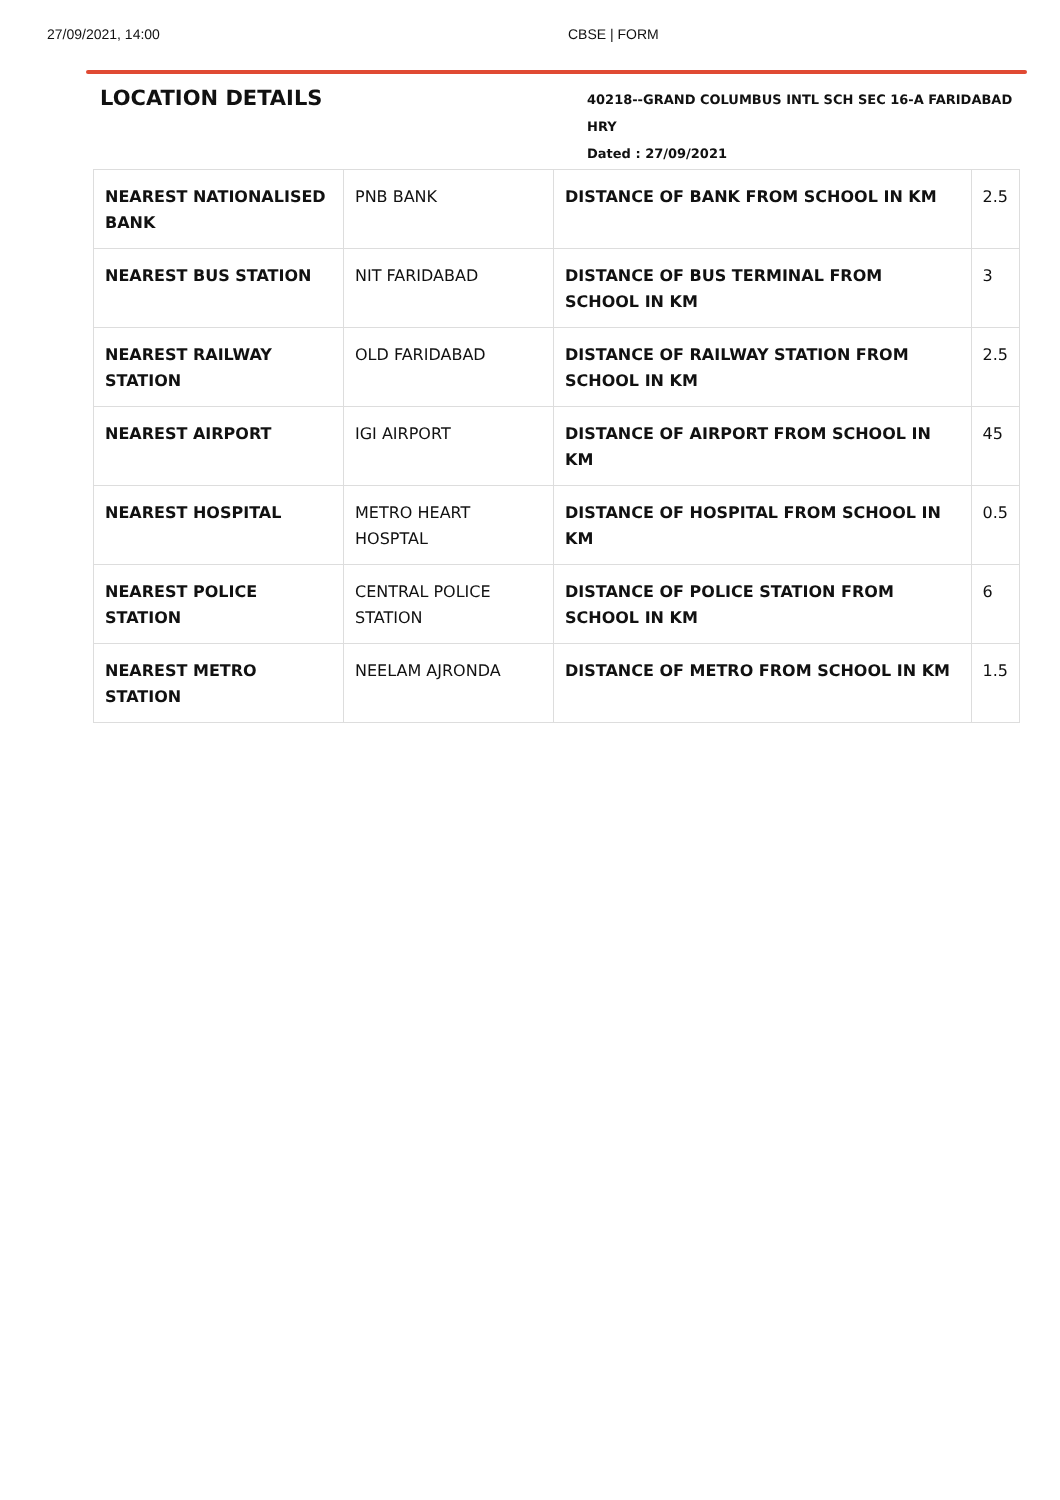27/09/2021, 14:00 CBSE | FORM
LOCATION DETAILS
40218--GRAND COLUMBUS INTL SCH SEC 16-A FARIDABAD HRY
Dated : 27/09/2021
| NEAREST NATIONALISED BANK | PNB BANK | DISTANCE OF BANK FROM SCHOOL IN KM | 2.5 |
| NEAREST BUS STATION | NIT FARIDABAD | DISTANCE OF BUS TERMINAL FROM SCHOOL IN KM | 3 |
| NEAREST RAILWAY STATION | OLD FARIDABAD | DISTANCE OF RAILWAY STATION FROM SCHOOL IN KM | 2.5 |
| NEAREST AIRPORT | IGI AIRPORT | DISTANCE OF AIRPORT FROM SCHOOL IN KM | 45 |
| NEAREST HOSPITAL | METRO HEART HOSPTAL | DISTANCE OF HOSPITAL FROM SCHOOL IN KM | 0.5 |
| NEAREST POLICE STATION | CENTRAL POLICE STATION | DISTANCE OF POLICE STATION FROM SCHOOL IN KM | 6 |
| NEAREST METRO STATION | NEELAM AJRONDA | DISTANCE OF METRO FROM SCHOOL IN KM | 1.5 |